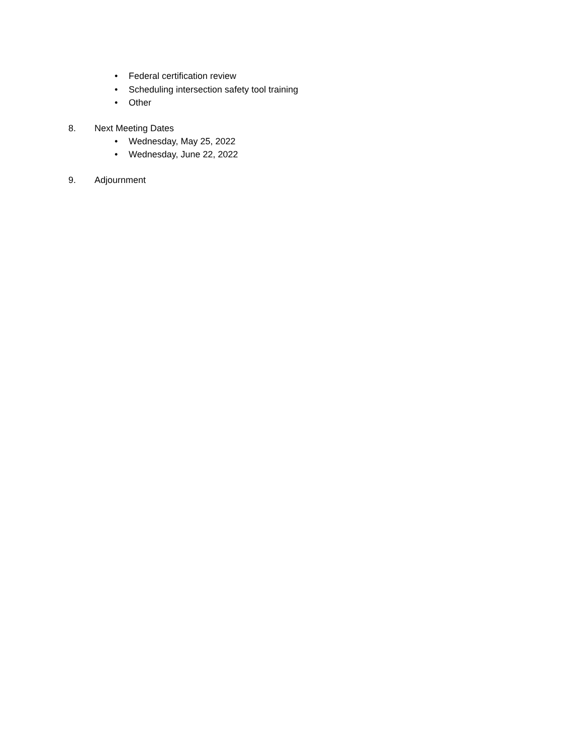• Federal certification review
• Scheduling intersection safety tool training
• Other
8. Next Meeting Dates
• Wednesday, May 25, 2022
• Wednesday, June 22, 2022
9. Adjournment